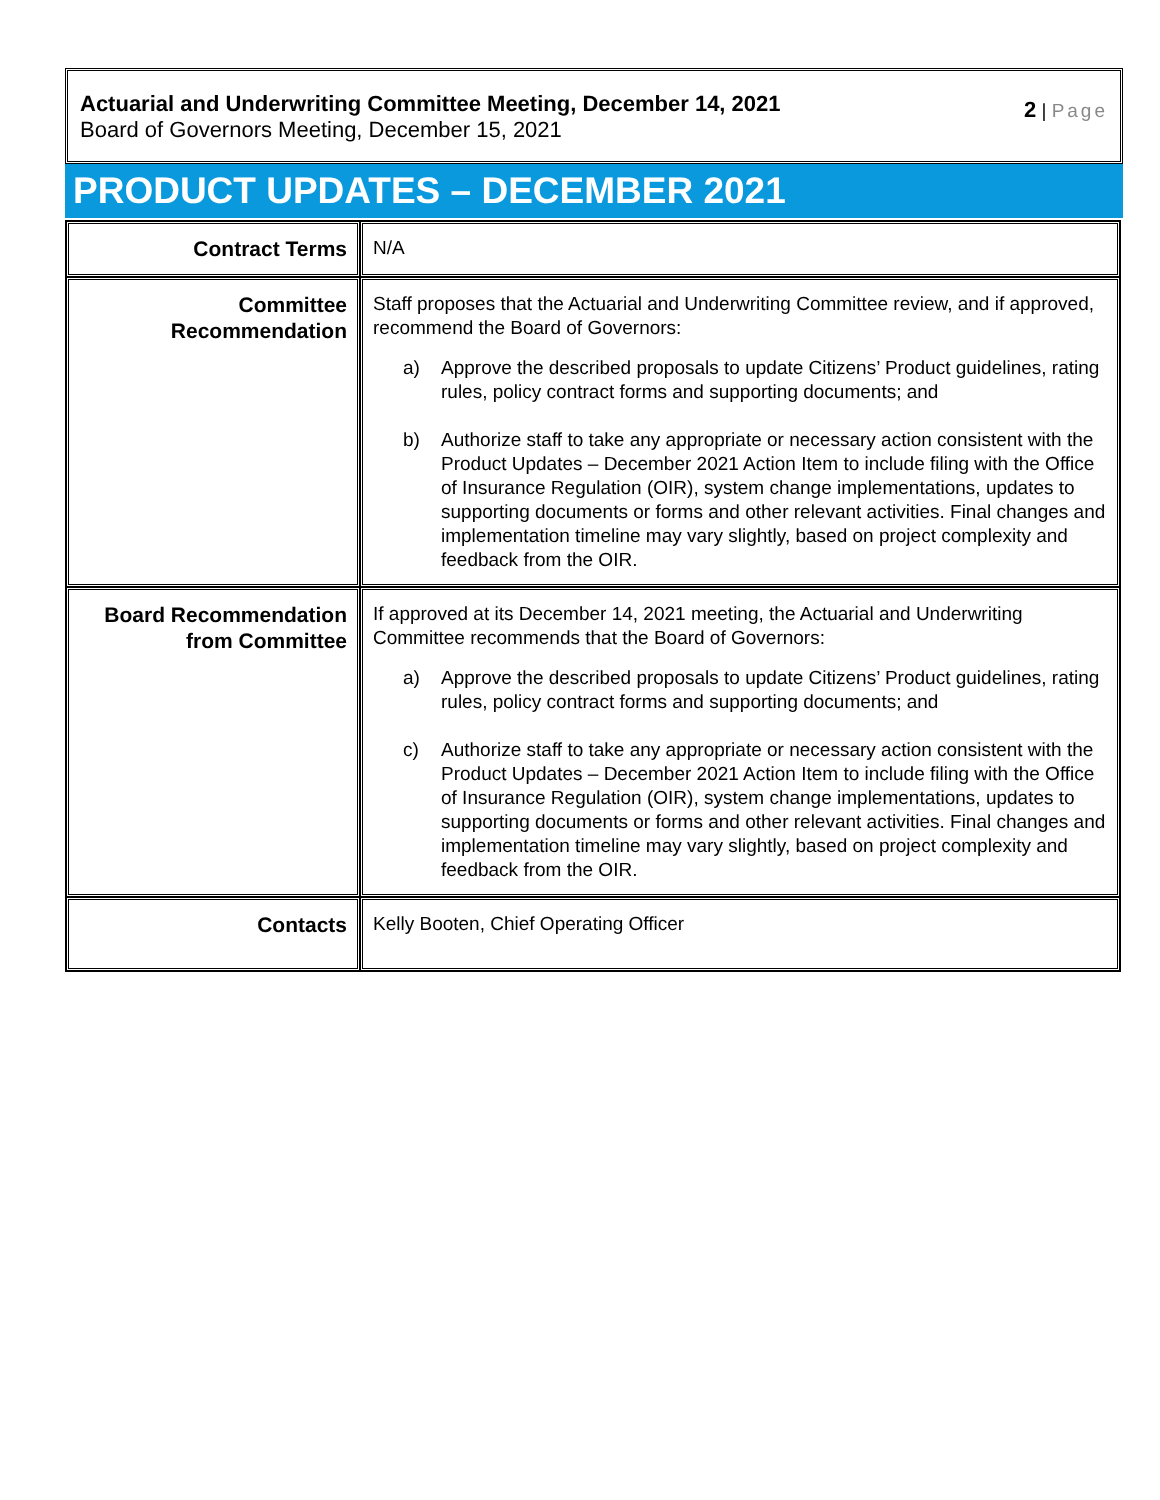Actuarial and Underwriting Committee Meeting, December 14, 2021
Board of Governors Meeting, December 15, 2021
2 | Page
PRODUCT UPDATES – DECEMBER 2021
| Contract Terms | N/A |
| Committee Recommendation | Staff proposes that the Actuarial and Underwriting Committee review, and if approved, recommend the Board of Governors: a) Approve the described proposals to update Citizens’ Product guidelines, rating rules, policy contract forms and supporting documents; and b) Authorize staff to take any appropriate or necessary action consistent with the Product Updates – December 2021 Action Item to include filing with the Office of Insurance Regulation (OIR), system change implementations, updates to supporting documents or forms and other relevant activities. Final changes and implementation timeline may vary slightly, based on project complexity and feedback from the OIR. |
| Board Recommendation from Committee | If approved at its December 14, 2021 meeting, the Actuarial and Underwriting Committee recommends that the Board of Governors: a) Approve the described proposals to update Citizens’ Product guidelines, rating rules, policy contract forms and supporting documents; and c) Authorize staff to take any appropriate or necessary action consistent with the Product Updates – December 2021 Action Item to include filing with the Office of Insurance Regulation (OIR), system change implementations, updates to supporting documents or forms and other relevant activities. Final changes and implementation timeline may vary slightly, based on project complexity and feedback from the OIR. |
| Contacts | Kelly Booten, Chief Operating Officer |